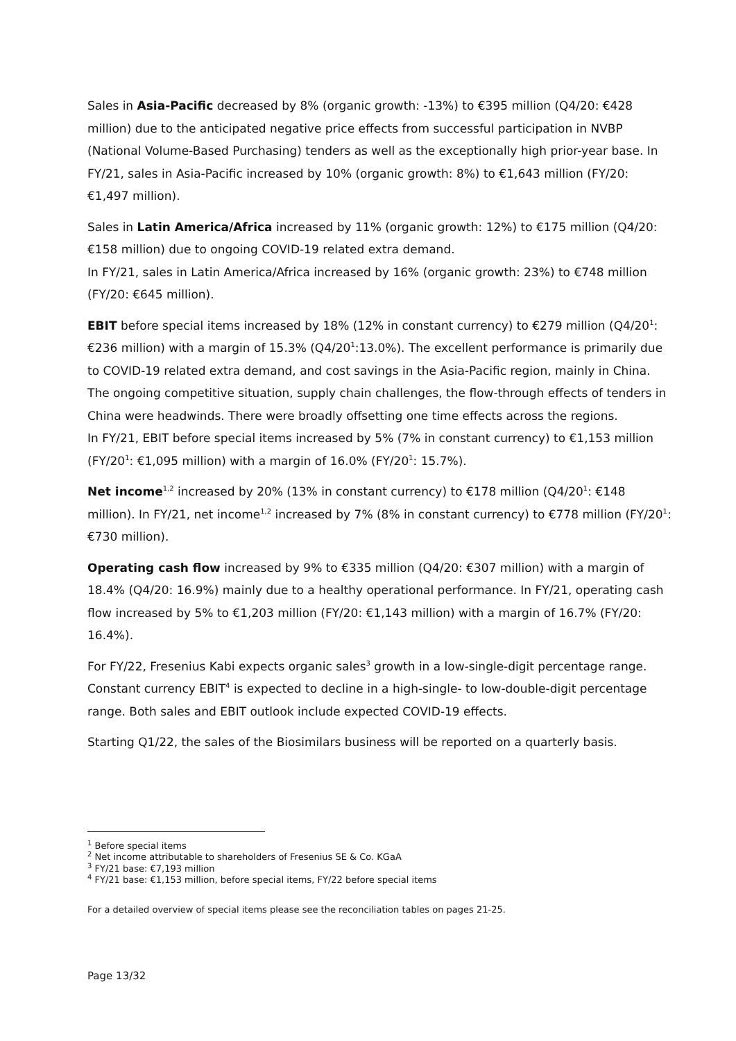Sales in Asia-Pacific decreased by 8% (organic growth: -13%) to €395 million (Q4/20: €428 million) due to the anticipated negative price effects from successful participation in NVBP (National Volume-Based Purchasing) tenders as well as the exceptionally high prior-year base. In FY/21, sales in Asia-Pacific increased by 10% (organic growth: 8%) to €1,643 million (FY/20: €1,497 million).
Sales in Latin America/Africa increased by 11% (organic growth: 12%) to €175 million (Q4/20: €158 million) due to ongoing COVID-19 related extra demand.
In FY/21, sales in Latin America/Africa increased by 16% (organic growth: 23%) to €748 million (FY/20: €645 million).
EBIT before special items increased by 18% (12% in constant currency) to €279 million (Q4/20<sup>1</sup>: €236 million) with a margin of 15.3% (Q4/20<sup>1</sup>:13.0%). The excellent performance is primarily due to COVID-19 related extra demand, and cost savings in the Asia-Pacific region, mainly in China. The ongoing competitive situation, supply chain challenges, the flow-through effects of tenders in China were headwinds. There were broadly offsetting one time effects across the regions.
In FY/21, EBIT before special items increased by 5% (7% in constant currency) to €1,153 million (FY/20<sup>1</sup>: €1,095 million) with a margin of 16.0% (FY/20<sup>1</sup>: 15.7%).
Net income<sup>1,2</sup> increased by 20% (13% in constant currency) to €178 million (Q4/20<sup>1</sup>: €148 million). In FY/21, net income<sup>1,2</sup> increased by 7% (8% in constant currency) to €778 million (FY/20<sup>1</sup>: €730 million).
Operating cash flow increased by 9% to €335 million (Q4/20: €307 million) with a margin of 18.4% (Q4/20: 16.9%) mainly due to a healthy operational performance. In FY/21, operating cash flow increased by 5% to €1,203 million (FY/20: €1,143 million) with a margin of 16.7% (FY/20: 16.4%).
For FY/22, Fresenius Kabi expects organic sales<sup>3</sup> growth in a low-single-digit percentage range. Constant currency EBIT<sup>4</sup> is expected to decline in a high-single- to low-double-digit percentage range. Both sales and EBIT outlook include expected COVID-19 effects.
Starting Q1/22, the sales of the Biosimilars business will be reported on a quarterly basis.
<sup>1</sup> Before special items
<sup>2</sup> Net income attributable to shareholders of Fresenius SE & Co. KGaA
<sup>3</sup> FY/21 base: €7,193 million
<sup>4</sup> FY/21 base: €1,153 million, before special items, FY/22 before special items
For a detailed overview of special items please see the reconciliation tables on pages 21-25.
Page 13/32